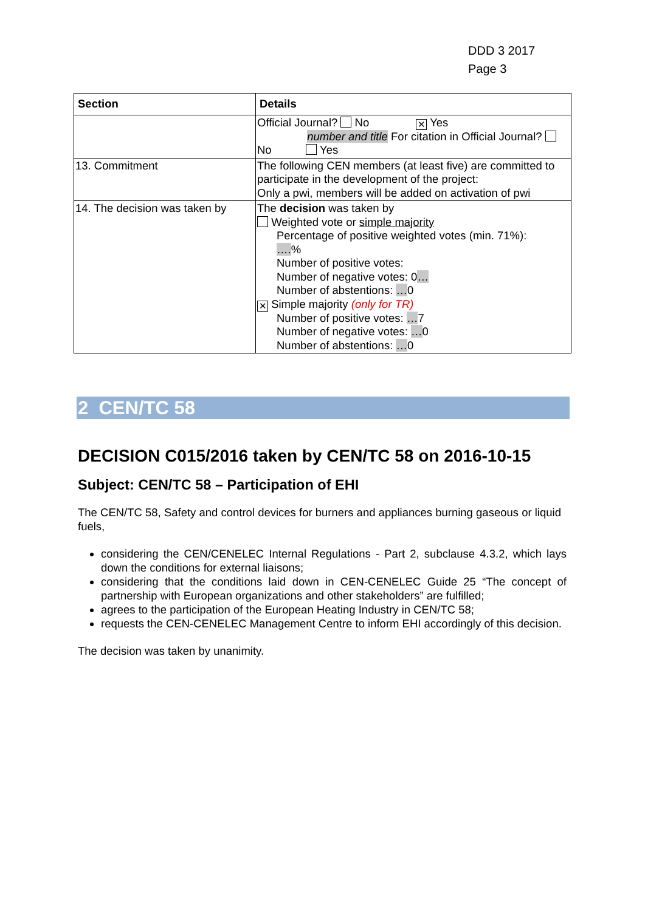DDD 3 2017
Page 3
| Section | Details |
| --- | --- |
| | Official Journal? No ✕ Yes number and title For citation in Official Journal? No Yes |
| 13. Commitment | The following CEN members (at least five) are committed to participate in the development of the project: Only a pwi, members will be added on activation of pwi |
| 14. The decision was taken by | The decision was taken by Weighted vote or simple majority Percentage of positive weighted votes (min. 71%): …. % Number of positive votes: Number of negative votes: 0 … Number of abstentions: … 0 ✕ Simple majority (only for TR) Number of positive votes: … 7 Number of negative votes: … 0 Number of abstentions: … 0 |
2 CEN/TC 58
DECISION C015/2016 taken by CEN/TC 58 on 2016-10-15
Subject: CEN/TC 58 – Participation of EHI
The CEN/TC 58, Safety and control devices for burners and appliances burning gaseous or liquid fuels,
considering the CEN/CENELEC Internal Regulations - Part 2, subclause 4.3.2, which lays down the conditions for external liaisons;
considering that the conditions laid down in CEN-CENELEC Guide 25 “The concept of partnership with European organizations and other stakeholders” are fulfilled;
agrees to the participation of the European Heating Industry in CEN/TC 58;
requests the CEN-CENELEC Management Centre to inform EHI accordingly of this decision.
The decision was taken by unanimity.